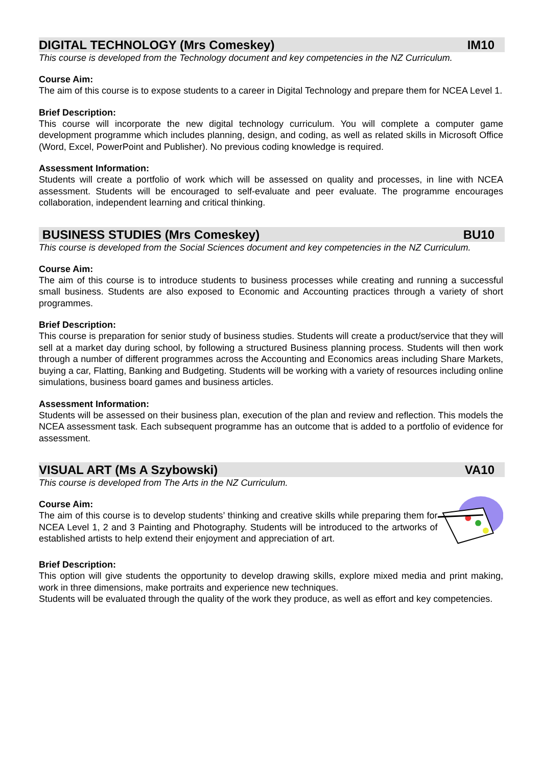DIGITAL TECHNOLOGY (Mrs Comeskey) IM10
This course is developed from the Technology document and key competencies in the NZ Curriculum.
Course Aim:
The aim of this course is to expose students to a career in Digital Technology and prepare them for NCEA Level 1.
Brief Description:
This course will incorporate the new digital technology curriculum. You will complete a computer game development programme which includes planning, design, and coding, as well as related skills in Microsoft Office (Word, Excel, PowerPoint and Publisher). No previous coding knowledge is required.
Assessment Information:
Students will create a portfolio of work which will be assessed on quality and processes, in line with NCEA assessment. Students will be encouraged to self-evaluate and peer evaluate. The programme encourages collaboration, independent learning and critical thinking.
BUSINESS STUDIES (Mrs Comeskey) BU10
This course is developed from the Social Sciences document and key competencies in the NZ Curriculum.
Course Aim:
The aim of this course is to introduce students to business processes while creating and running a successful small business. Students are also exposed to Economic and Accounting practices through a variety of short programmes.
Brief Description:
This course is preparation for senior study of business studies. Students will create a product/service that they will sell at a market day during school, by following a structured Business planning process. Students will then work through a number of different programmes across the Accounting and Economics areas including Share Markets, buying a car, Flatting, Banking and Budgeting. Students will be working with a variety of resources including online simulations, business board games and business articles.
Assessment Information:
Students will be assessed on their business plan, execution of the plan and review and reflection. This models the NCEA assessment task. Each subsequent programme has an outcome that is added to a portfolio of evidence for assessment.
VISUAL ART (Ms A Szybowski) VA10
This course is developed from The Arts in the NZ Curriculum.
Course Aim:
The aim of this course is to develop students’ thinking and creative skills while preparing them for NCEA Level 1, 2 and 3 Painting and Photography. Students will be introduced to the artworks of established artists to help extend their enjoyment and appreciation of art.
Brief Description:
This option will give students the opportunity to develop drawing skills, explore mixed media and print making, work in three dimensions, make portraits and experience new techniques.
Students will be evaluated through the quality of the work they produce, as well as effort and key competencies.